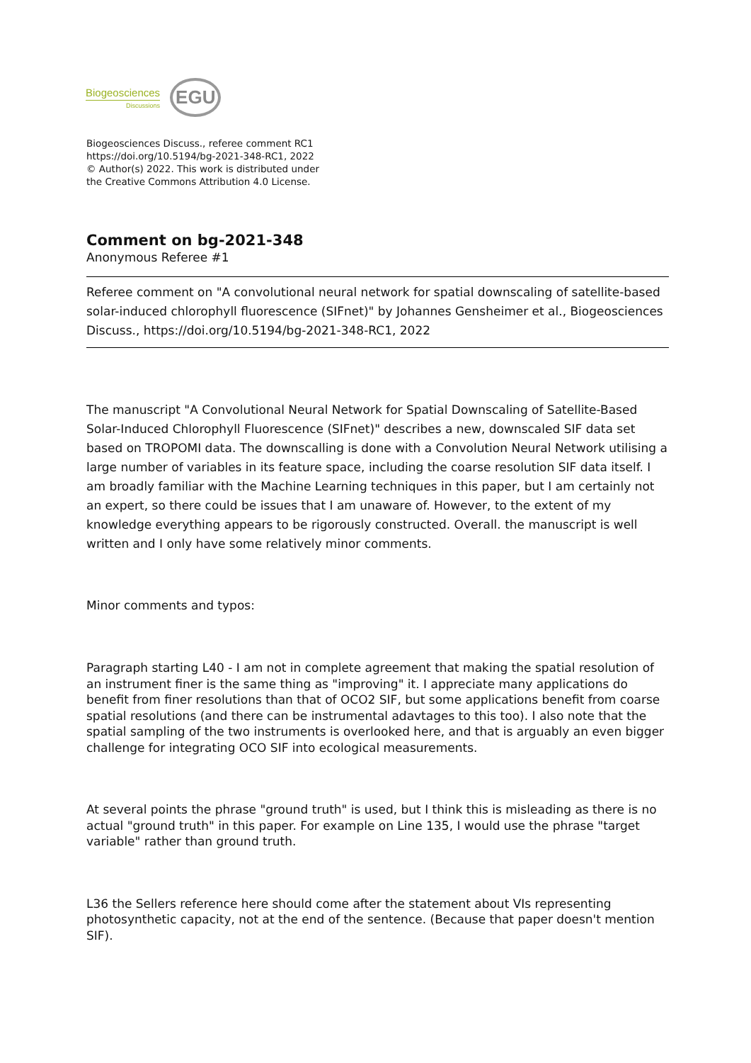Biogeosciences
Discussions
EGU
Biogeosciences Discuss., referee comment RC1
https://doi.org/10.5194/bg-2021-348-RC1, 2022
© Author(s) 2022. This work is distributed under
the Creative Commons Attribution 4.0 License.
Comment on bg-2021-348
Anonymous Referee #1
Referee comment on "A convolutional neural network for spatial downscaling of satellite-based solar-induced chlorophyll fluorescence (SIFnet)" by Johannes Gensheimer et al., Biogeosciences Discuss., https://doi.org/10.5194/bg-2021-348-RC1, 2022
The manuscript "A Convolutional Neural Network for Spatial Downscaling of Satellite-Based Solar-Induced Chlorophyll Fluorescence (SIFnet)" describes a new, downscaled SIF data set based on TROPOMI data. The downscalling is done with a Convolution Neural Network utilising a large number of variables in its feature space, including the coarse resolution SIF data itself. I am broadly familiar with the Machine Learning techniques in this paper, but I am certainly not an expert, so there could be issues that I am unaware of. However, to the extent of my knowledge everything appears to be rigorously constructed. Overall. the manuscript is well written and I only have some relatively minor comments.
Minor comments and typos:
Paragraph starting L40 - I am not in complete agreement that making the spatial resolution of an instrument finer is the same thing as "improving" it. I appreciate many applications do benefit from finer resolutions than that of OCO2 SIF, but some applications benefit from coarse spatial resolutions (and there can be instrumental adavtages to this too). I also note that the spatial sampling of the two instruments is overlooked here, and that is arguably an even bigger challenge for integrating OCO SIF into ecological measurements.
At several points the phrase "ground truth" is used, but I think this is misleading as there is no actual "ground truth" in this paper. For example on Line 135, I would use the phrase "target variable" rather than ground truth.
L36 the Sellers reference here should come after the statement about VIs representing photosynthetic capacity, not at the end of the sentence. (Because that paper doesn't mention SIF).